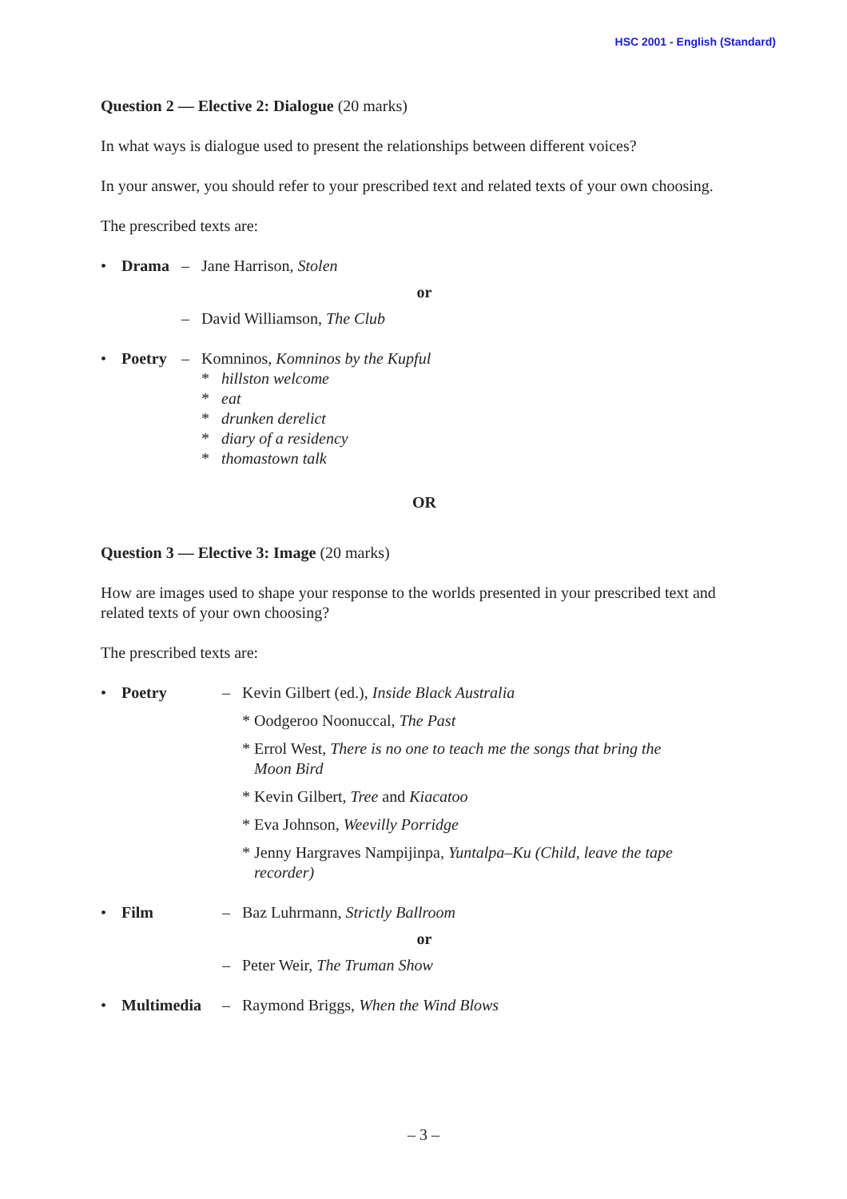HSC 2001 - English (Standard)
Question 2 — Elective 2: Dialogue (20 marks)
In what ways is dialogue used to present the relationships between different voices?
In your answer, you should refer to your prescribed text and related texts of your own choosing.
The prescribed texts are:
• Drama – Jane Harrison, Stolen
or
– David Williamson, The Club
• Poetry – Komninos, Komninos by the Kupful
* hillston welcome
* eat
* drunken derelict
* diary of a residency
* thomastown talk
OR
Question 3 — Elective 3: Image (20 marks)
How are images used to shape your response to the worlds presented in your prescribed text and related texts of your own choosing?
The prescribed texts are:
• Poetry – Kevin Gilbert (ed.), Inside Black Australia
* Oodgeroo Noonuccal, The Past
* Errol West, There is no one to teach me the songs that bring the
Moon Bird
* Kevin Gilbert, Tree and Kiacatoo
* Eva Johnson, Weevilly Porridge
* Jenny Hargraves Nampijinpa, Yuntalpa–Ku (Child, leave the tape
recorder)
• Film – Baz Luhrmann, Strictly Ballroom
or
– Peter Weir, The Truman Show
• Multimedia – Raymond Briggs, When the Wind Blows
– 3 –